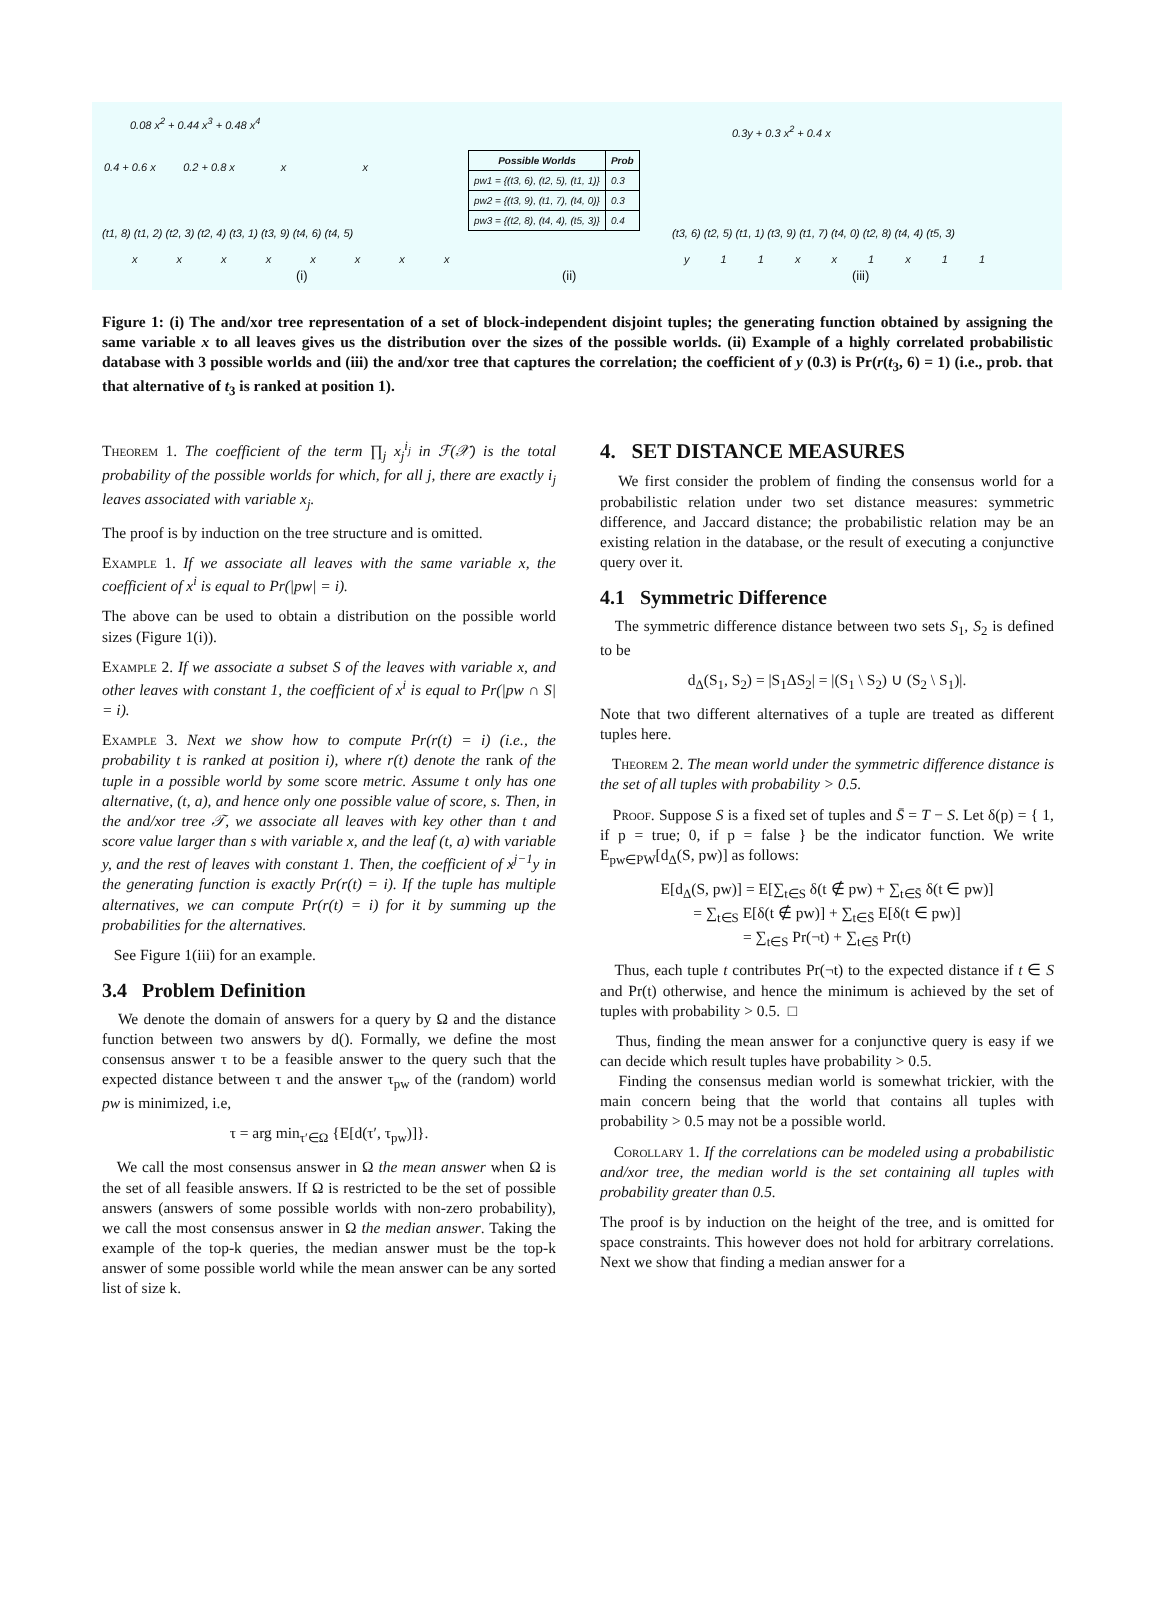0.08 x<sup>2</sup> + 0.44 x<sup>3</sup> + 0.48 x<sup>4</sup>
0.4 + 0.6 x 0.2 + 0.8 x x x
(t1, 8) (t1, 2) (t2, 3) (t2, 4) (t3, 1) (t3, 9) (t4, 6) (t4, 5)
x x x x x x x x
(i)
| Possible Worlds | Prob |
| --- | --- |
| pw1 = {(t3, 6), (t2, 5), (t1, 1)} | 0.3 |
| pw2 = {(t3, 9), (t1, 7), (t4, 0)} | 0.3 |
| pw3 = {(t2, 8), (t4, 4), (t5, 3)} | 0.4 |
(ii)
0.3y + 0.3 x<sup>2</sup> + 0.4 x
(t3, 6) (t2, 5) (t1, 1) (t3, 9) (t1, 7) (t4, 0) (t2, 8) (t4, 4) (t5, 3)
y 1 1 x x 1 x 1 1
(iii)
Figure 1: (i) The and/xor tree representation of a set of block-independent disjoint tuples; the generating function obtained by assigning the same variable x to all leaves gives us the distribution over the sizes of the possible worlds. (ii) Example of a highly correlated probabilistic database with 3 possible worlds and (iii) the and/xor tree that captures the correlation; the coefficient of y (0.3) is Pr(r(t<sub>3</sub>, 6) = 1) (i.e., prob. that that alternative of t<sub>3</sub> is ranked at position 1).
Theorem 1. The coefficient of the term ∏<sub>j</sub> x<sub>j</sub><sup>i<sub>j</sub></sup> in ℱ(𝒳) is the total probability of the possible worlds for which, for all j, there are exactly i<sub>j</sub> leaves associated with variable x<sub>j</sub>.
The proof is by induction on the tree structure and is omitted.
Example 1. If we associate all leaves with the same variable x, the coefficient of x<sup>i</sup> is equal to Pr(|pw| = i).
The above can be used to obtain a distribution on the possible world sizes (Figure 1(i)).
Example 2. If we associate a subset S of the leaves with variable x, and other leaves with constant 1, the coefficient of x<sup>i</sup> is equal to Pr(|pw ∩ S| = i).
Example 3. Next we show how to compute Pr(r(t) = i) (i.e., the probability t is ranked at position i), where r(t) denote the rank of the tuple in a possible world by some score metric. Assume t only has one alternative, (t, a), and hence only one possible value of score, s. Then, in the and/xor tree 𝒯, we associate all leaves with key other than t and score value larger than s with variable x, and the leaf (t, a) with variable y, and the rest of leaves with constant 1. Then, the coefficient of x<sup>j−1</sup>y in the generating function is exactly Pr(r(t) = i). If the tuple has multiple alternatives, we can compute Pr(r(t) = i) for it by summing up the probabilities for the alternatives.
See Figure 1(iii) for an example.
3.4 Problem Definition
We denote the domain of answers for a query by Ω and the distance function between two answers by d(). Formally, we define the most consensus answer τ to be a feasible answer to the query such that the expected distance between τ and the answer τ<sub>pw</sub> of the (random) world pw is minimized, i.e,
τ = arg min<sub>τ′∈Ω</sub> {E[d(τ′, τ<sub>pw</sub>)]}.
We call the most consensus answer in Ω the mean answer when Ω is the set of all feasible answers. If Ω is restricted to be the set of possible answers (answers of some possible worlds with non-zero probability), we call the most consensus answer in Ω the median answer. Taking the example of the top-k queries, the median answer must be the top-k answer of some possible world while the mean answer can be any sorted list of size k.
4. SET DISTANCE MEASURES
We first consider the problem of finding the consensus world for a probabilistic relation under two set distance measures: symmetric difference, and Jaccard distance; the probabilistic relation may be an existing relation in the database, or the result of executing a conjunctive query over it.
4.1 Symmetric Difference
The symmetric difference distance between two sets S<sub>1</sub>, S<sub>2</sub> is defined to be
d<sub>Δ</sub>(S<sub>1</sub>, S<sub>2</sub>) = |S<sub>1</sub>ΔS<sub>2</sub>| = |(S<sub>1</sub> \ S<sub>2</sub>) ∪ (S<sub>2</sub> \ S<sub>1</sub>)|.
Note that two different alternatives of a tuple are treated as different tuples here.
Theorem 2. The mean world under the symmetric difference distance is the set of all tuples with probability > 0.5.
Proof. Suppose S is a fixed set of tuples and S̄ = T − S. Let δ(p) = { 1, if p = true; 0, if p = false } be the indicator function. We write E<sub>pw∈PW</sub>[d<sub>Δ</sub>(S, pw)] as follows:
E[d<sub>Δ</sub>(S, pw)] = E[∑<sub>t∈S</sub> δ(t ∉ pw) + ∑<sub>t∈S̄</sub> δ(t ∈ pw)]
= ∑<sub>t∈S</sub> E[δ(t ∉ pw)] + ∑<sub>t∈S̄</sub> E[δ(t ∈ pw)]
= ∑<sub>t∈S</sub> Pr(¬t) + ∑<sub>t∈S̄</sub> Pr(t)
Thus, each tuple t contributes Pr(¬t) to the expected distance if t ∈ S and Pr(t) otherwise, and hence the minimum is achieved by the set of tuples with probability > 0.5. □
Thus, finding the mean answer for a conjunctive query is easy if we can decide which result tuples have probability > 0.5.
Finding the consensus median world is somewhat trickier, with the main concern being that the world that contains all tuples with probability > 0.5 may not be a possible world.
Corollary 1. If the correlations can be modeled using a probabilistic and/xor tree, the median world is the set containing all tuples with probability greater than 0.5.
The proof is by induction on the height of the tree, and is omitted for space constraints. This however does not hold for arbitrary correlations. Next we show that finding a median answer for a